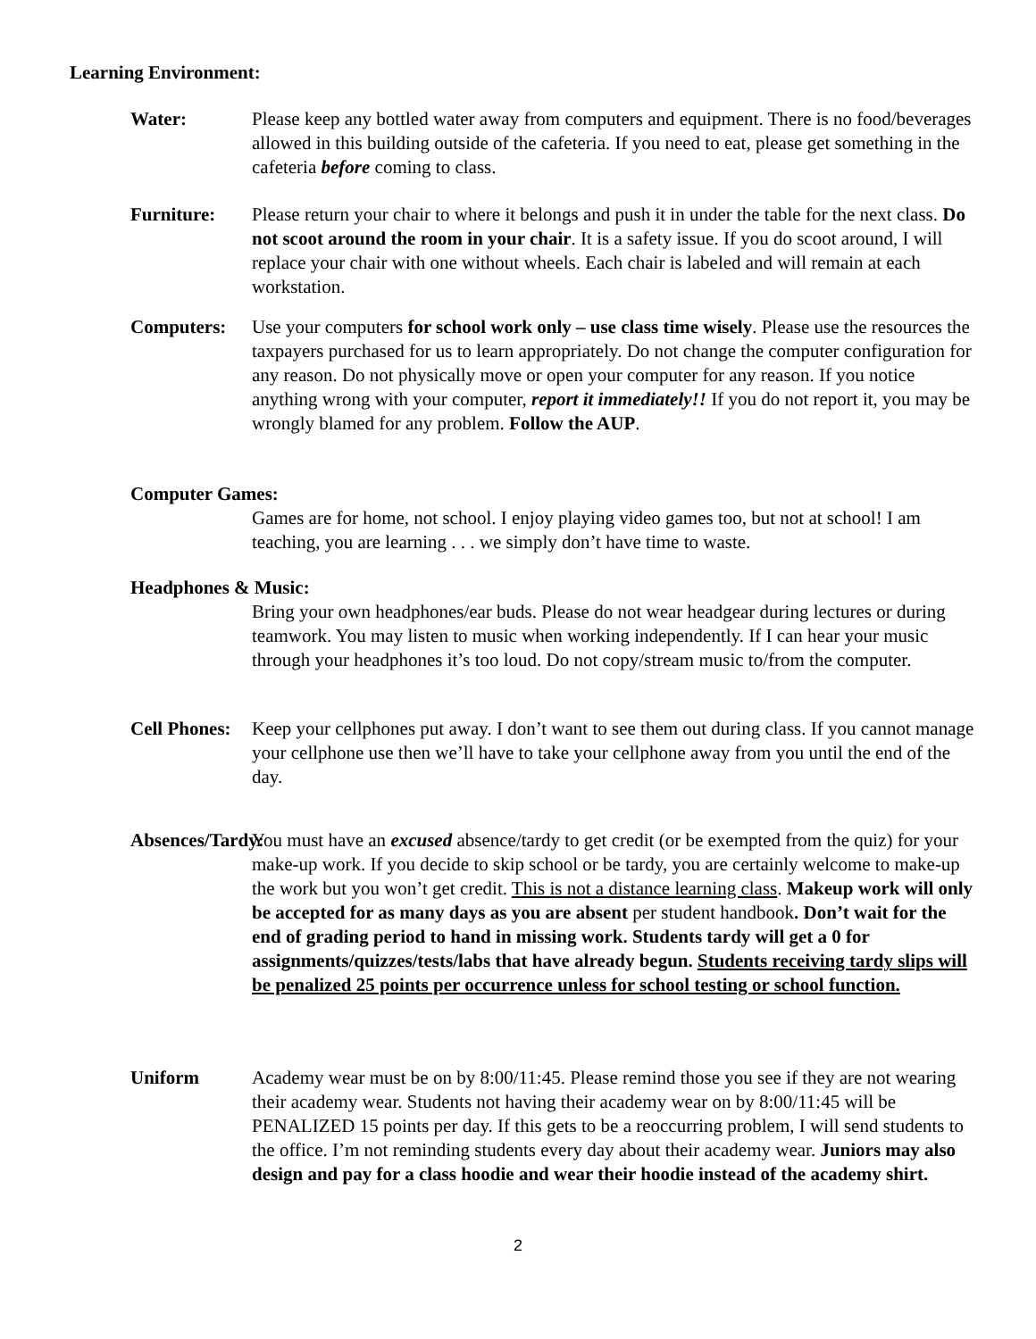Learning Environment:
Water: Please keep any bottled water away from computers and equipment. There is no food/beverages allowed in this building outside of the cafeteria. If you need to eat, please get something in the cafeteria before coming to class.
Furniture: Please return your chair to where it belongs and push it in under the table for the next class. Do not scoot around the room in your chair. It is a safety issue. If you do scoot around, I will replace your chair with one without wheels. Each chair is labeled and will remain at each workstation.
Computers: Use your computers for school work only – use class time wisely. Please use the resources the taxpayers purchased for us to learn appropriately. Do not change the computer configuration for any reason. Do not physically move or open your computer for any reason. If you notice anything wrong with your computer, report it immediately!! If you do not report it, you may be wrongly blamed for any problem. Follow the AUP.
Computer Games:
Games are for home, not school. I enjoy playing video games too, but not at school! I am teaching, you are learning . . . we simply don’t have time to waste.
Headphones & Music:
Bring your own headphones/ear buds. Please do not wear headgear during lectures or during teamwork. You may listen to music when working independently. If I can hear your music through your headphones it’s too loud. Do not copy/stream music to/from the computer.
Cell Phones:
Keep your cellphones put away. I don’t want to see them out during class. If you cannot manage your cellphone use then we’ll have to take your cellphone away from you until the end of the day.
Absences/Tardy:
You must have an excused absence/tardy to get credit (or be exempted from the quiz) for your make-up work. If you decide to skip school or be tardy, you are certainly welcome to make-up the work but you won’t get credit. This is not a distance learning class. Makeup work will only be accepted for as many days as you are absent per student handbook. Don’t wait for the end of grading period to hand in missing work. Students tardy will get a 0 for assignments/quizzes/tests/labs that have already begun. Students receiving tardy slips will be penalized 25 points per occurrence unless for school testing or school function.
Uniform Academy wear must be on by 8:00/11:45. Please remind those you see if they are not wearing their academy wear. Students not having their academy wear on by 8:00/11:45 will be PENALIZED 15 points per day. If this gets to be a reoccurring problem, I will send students to the office. I’m not reminding students every day about their academy wear. Juniors may also design and pay for a class hoodie and wear their hoodie instead of the academy shirt.
2